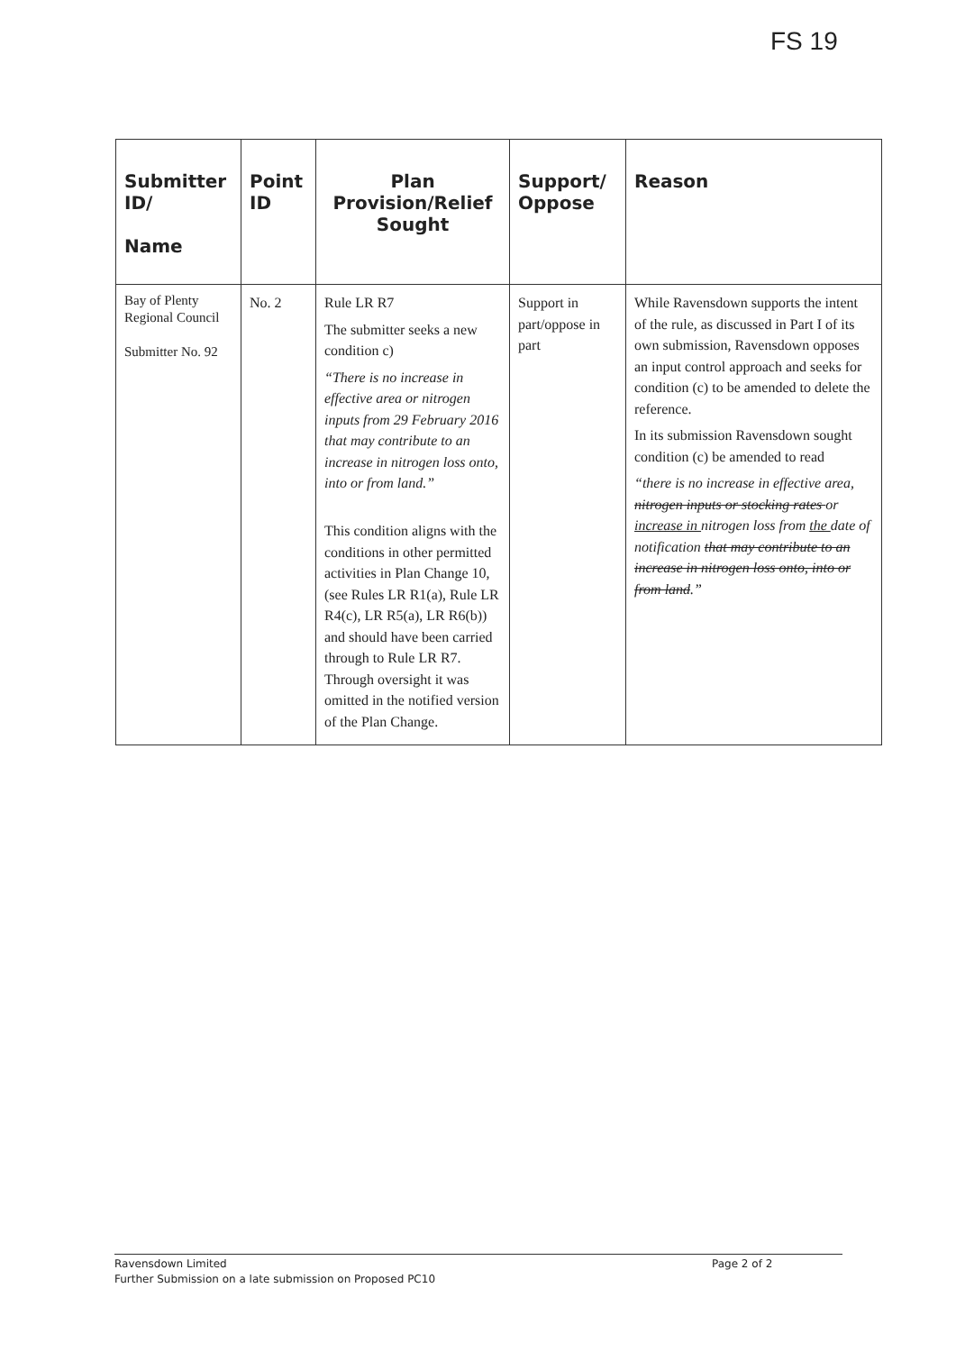FS 19
| Submitter ID/ Name | Point ID | Plan Provision/Relief Sought | Support/ Oppose | Reason |
| --- | --- | --- | --- | --- |
| Bay of Plenty Regional Council Submitter No. 92 | No. 2 | Rule LR R7 The submitter seeks a new condition c) “There is no increase in effective area or nitrogen inputs from 29 February 2016 that may contribute to an increase in nitrogen loss onto, into or from land.” This condition aligns with the conditions in other permitted activities in Plan Change 10, (see Rules LR R1(a), Rule LR R4(c), LR R5(a), LR R6(b)) and should have been carried through to Rule LR R7. Through oversight it was omitted in the notified version of the Plan Change. | Support in part/oppose in part | While Ravensdown supports the intent of the rule, as discussed in Part I of its own submission, Ravensdown opposes an input control approach and seeks for condition (c) to be amended to delete the reference. In its submission Ravensdown sought condition (c) be amended to read “there is no increase in effective area, nitrogen inputs or stocking rates or increase in nitrogen loss from the date of notification that may contribute to an increase in nitrogen loss onto, into or from land .” |
Page 2 of 2 Ravensdown Limited
Further Submission on a late submission on Proposed PC10